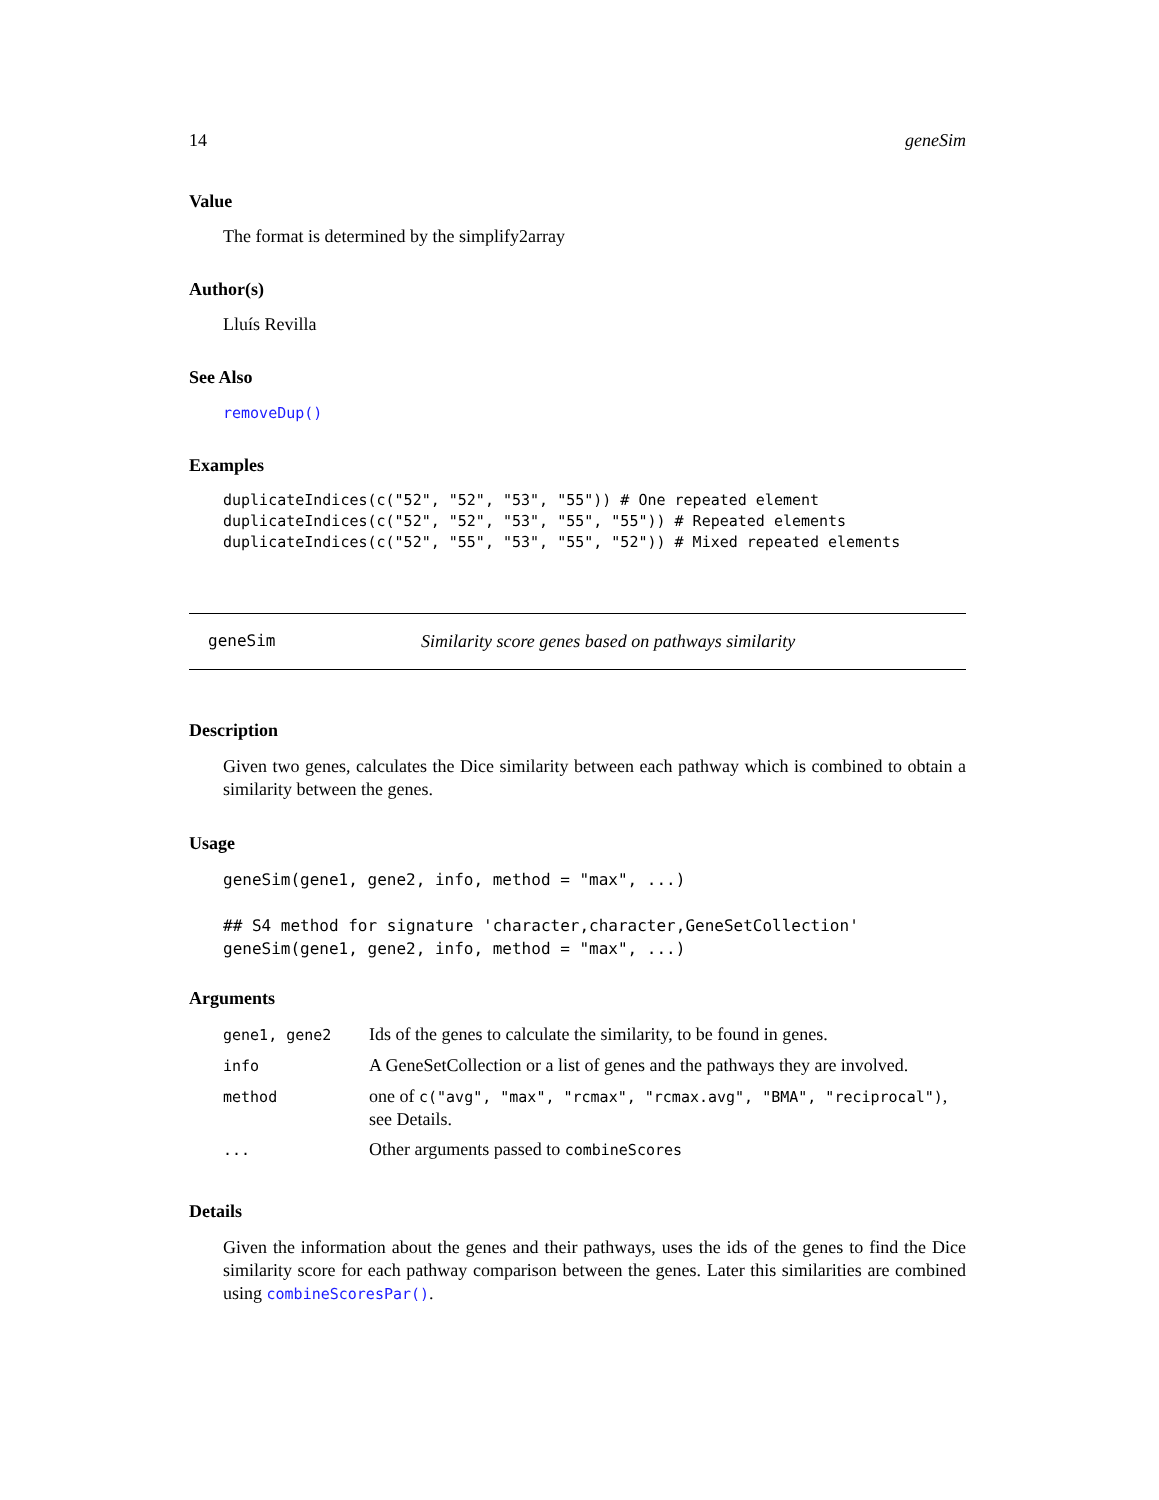14 geneSim
Value
The format is determined by the simplify2array
Author(s)
Lluís Revilla
See Also
removeDup()
Examples
duplicateIndices(c("52", "52", "53", "55")) # One repeated element
duplicateIndices(c("52", "52", "53", "55", "55")) # Repeated elements
duplicateIndices(c("52", "55", "53", "55", "52")) # Mixed repeated elements
geneSim Similarity score genes based on pathways similarity
Description
Given two genes, calculates the Dice similarity between each pathway which is combined to obtain a similarity between the genes.
Usage
geneSim(gene1, gene2, info, method = "max", ...)

## S4 method for signature 'character,character,GeneSetCollection'
geneSim(gene1, gene2, info, method = "max", ...)
Arguments
| gene1, gene2 | Ids of the genes to calculate the similarity, to be found in genes. |
| info | A GeneSetCollection or a list of genes and the pathways they are involved. |
| method | one of c("avg", "max", "rcmax", "rcmax.avg", "BMA", "reciprocal") , see Details. |
| ... | Other arguments passed to combineScores |
Details
Given the information about the genes and their pathways, uses the ids of the genes to find the Dice similarity score for each pathway comparison between the genes. Later this similarities are combined using combineScoresPar().